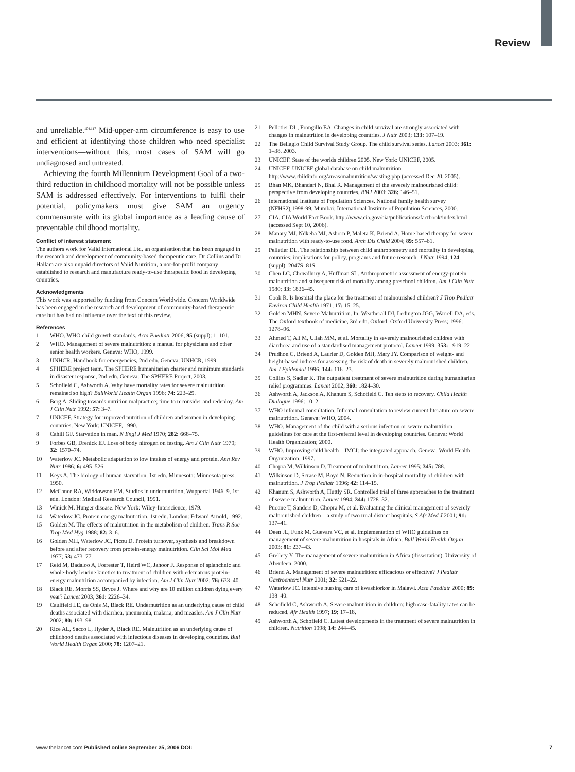Review
and unreliable.<sup>104,117</sup> Mid-upper-arm circumference is easy to use and efficient at identifying those children who need specialist interventions—without this, most cases of SAM will go undiagnosed and untreated.
Achieving the fourth Millennium Development Goal of a two-third reduction in childhood mortality will not be possible unless SAM is addressed effectively. For interventions to fulfil their potential, policymakers must give SAM an urgency commensurate with its global importance as a leading cause of preventable childhood mortality.
Conflict of interest statement
The authors work for Valid International Ltd, an organisation that has been engaged in the research and development of community-based therapeutic care. Dr Collins and Dr Hallam are also unpaid directors of Valid Nutrition, a not-for-profit company established to research and manufacture ready-to-use therapeutic food in developing countries.
Acknowledgments
This work was supported by funding from Concern Worldwide. Concern Worldwide has been engaged in the research and development of community-based therapeutic care but has had no influence over the text of this review.
References
1 WHO. WHO child growth standards. Acta Paediatr 2006; 95 (suppl): 1–101.
2 WHO. Management of severe malnutrition: a manual for physicians and other senior health workers. Geneva: WHO, 1999.
3 UNHCR. Handbook for emergencies, 2nd edn. Geneva: UNHCR, 1999.
4 SPHERE project team. The SPHERE humanitarian charter and minimum standards in disaster response, 2nd edn. Geneva: The SPHERE Project, 2003.
5 Schofield C, Ashworth A. Why have mortality rates for severe malnutrition remained so high? BullWorld Health Organ 1996; 74: 223–29.
6 Berg A. Sliding towards nutrition malpractice; time to reconsider and redeploy. Am J Clin Nutr 1992; 57: 3–7.
7 UNICEF. Strategy for improved nutrition of children and women in developing countries. New York: UNICEF, 1990.
8 Cahill GF. Starvation in man. N Engl J Med 1970; 282: 668–75.
9 Forbes GB, Drenick EJ. Loss of body nitrogen on fasting. Am J Clin Nutr 1979; 32: 1570–74.
10 Waterlow JC. Metabolic adaptation to low intakes of energy and protein. Ann Rev Nutr 1986; 6: 495–526.
11 Keys A. The biology of human starvation, 1st edn. Minnesota: Minnesota press, 1950.
12 McCance RA, Widdowson EM. Studies in undernutrition, Wuppertal 1946–9, 1st edn. London: Medical Research Council, 1951.
13 Winick M. Hunger disease. New York: Wiley-Interscience, 1979.
14 Waterlow JC. Protein energy malnutrition, 1st edn. London: Edward Arnold, 1992.
15 Golden M. The effects of malnutrition in the metabolism of children. Trans R Soc Trop Med Hyg 1988; 82: 3–6.
16 Golden MH, Waterlow JC, Picou D. Protein turnover, synthesis and breakdown before and after recovery from protein-energy malnutrition. Clin Sci Mol Med 1977; 53: 473–77.
17 Reid M, Badaloo A, Forrester T, Heird WC, Jahoor F. Response of splanchnic and whole-body leucine kinetics to treatment of children with edematous protein-energy malnutrition accompanied by infection. Am J Clin Nutr 2002; 76: 633–40.
18 Black RE, Morris SS, Bryce J. Where and why are 10 million children dying every year? Lancet 2003; 361: 2226–34.
19 Caulfield LE, de Onis M, Black RE. Undernutrition as an underlying cause of child deaths associated with diarrhea, pneumonia, malaria, and measles. Am J Clin Nutr 2002; 80: 193–98.
20 Rice AL, Sacco L, Hyder A, Black RE. Malnutrition as an underlying cause of childhood deaths associated with infectious diseases in developing countries. Bull World Health Organ 2000; 78: 1207–21.
21 Pelletier DL, Frongillo EA. Changes in child survival are strongly associated with changes in malnutrition in developing countries. J Nutr 2003; 133: 107–19.
22 The Bellagio Child Survival Study Group. The child survival series. Lancet 2003; 361: 1–38. 2003.
23 UNICEF. State of the worlds children 2005. New York: UNICEF, 2005.
24 UNICEF. UNICEF global database on child malnutrition. http://www.childinfo.org/areas/malnutrition/wasting.php (accessed Dec 20, 2005).
25 Bhan MK, Bhandari N, Bhal R. Management of the severely malnourished child: perspective from developing countries. BMJ 2003; 326: 146–51.
26 International Institute of Population Sciences. National family health survey (NFHS2),1998-99. Mumbai: International Institute of Population Sciences, 2000.
27 CIA. CIA World Fact Book. http://www.cia.gov/cia/publications/factbook/index.html . (accessed Sept 10, 2006).
28 Manary MJ, Ndkeha MJ, Ashorn P, Maleta K, Briend A. Home based therapy for severe malnutrition with ready-to-use food. Arch Dis Child 2004; 89: 557–61.
29 Pelletier DL. The relationship between child anthropometry and mortality in developing countries: implications for policy, programs and future research. J Nutr 1994; 124 (suppl): 2047S–81S.
30 Chen LC, Chowdhury A, Huffman SL. Anthropometric assessment of energy-protein malnutrition and subsequent risk of mortality among preschool children. Am J Clin Nutr 1980; 33: 1836–45.
31 Cook R. Is hospital the place for the treatment of malnourished children? J Trop Pediatr Environ Child Health 1971; 17: 15–25.
32 Golden MHN. Severe Malnutrition. In: Weatherall DJ, Ledington JGG, Warrell DA, eds. The Oxford textbook of medicine, 3rd edn. Oxford: Oxford University Press; 1996: 1278–96.
33 Ahmed T, Ali M, Ullah MM, et al. Mortality in severely malnourished children with diarrhoea and use of a standardised management protocol. Lancet 1999; 353: 1919–22.
34 Prudhon C, Briend A, Laurier D, Golden MH, Mary JY. Comparison of weight- and height-based indices for assessing the risk of death in severely malnourished children. Am J Epidemiol 1996; 144: 116–23.
35 Collins S, Sadler K. The outpatient treatment of severe malnutrition during humanitarian relief programmes. Lancet 2002; 360: 1824–30.
36 Ashworth A, Jackson A, Khanum S, Schofield C. Ten steps to recovery. Child Health Dialogue 1996: 10–2.
37 WHO informal consultation. Informal consultation to review current literature on severe malnutrition. Geneva: WHO, 2004.
38 WHO. Management of the child with a serious infection or severe malnutrition : guidelines for care at the first-referral level in developing countries. Geneva: World Health Organization; 2000.
39 WHO. Improving child health—IMCI: the integrated approach. Geneva: World Health Organization, 1997.
40 Chopra M, Wilkinson D. Treatment of malnutrition. Lancet 1995; 345: 788.
41 Wilkinson D, Scrase M, Boyd N. Reduction in in-hospital mortality of children with malnutrition. J Trop Pediatr 1996; 42: 114–15.
42 Khanum S, Ashworth A, Huttly SR. Controlled trial of three approaches to the treatment of severe malnutrition. Lancet 1994; 344: 1728–32.
43 Puoane T, Sanders D, Chopra M, et al. Evaluating the clinical management of severely malnourished children—a study of two rural district hospitals. S Afr Med J 2001; 91: 137–41.
44 Deen JL, Funk M, Guevara VC, et al. Implementation of WHO guidelines on management of severe malnutrition in hospitals in Africa. Bull World Health Organ 2003; 81: 237–43.
45 Grellety Y. The management of severe malnutrition in Africa (dissertation). University of Aberdeen, 2000.
46 Briend A. Management of severe malnutrition: efficacious or effective? J Pediatr Gastroenterol Nutr 2001; 32: 521–22.
47 Waterlow JC. Intensive nursing care of kwashiorkor in Malawi. Acta Paediatr 2000; 89: 138–40.
48 Schofield C, Ashworth A. Severe malnutrition in children: high case-fatality rates can be reduced. Afr Health 1997; 19: 17–18.
49 Ashworth A, Schofield C. Latest developments in the treatment of severe malnutrition in children. Nutrition 1998; 14: 244–45.
www.thelancet.com Published online September 25, 2006 DOI: 7